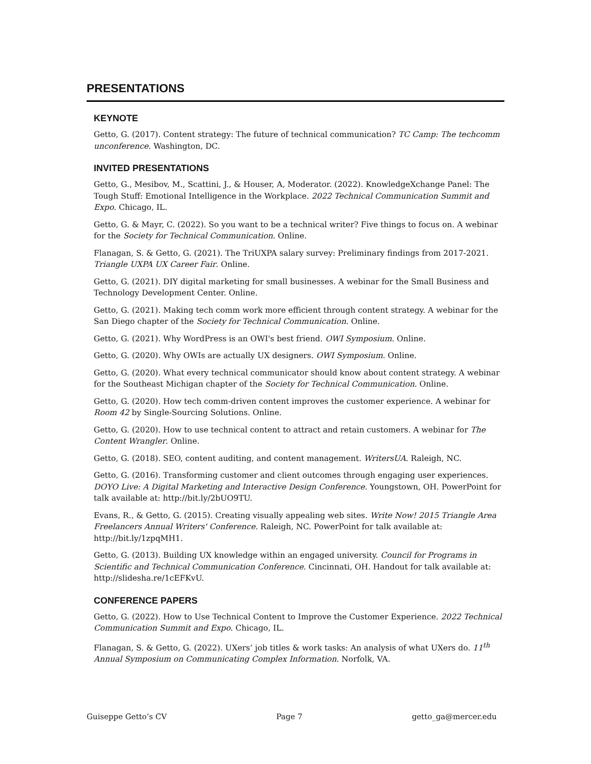PRESENTATIONS
KEYNOTE
Getto, G. (2017). Content strategy: The future of technical communication? TC Camp: The techcomm unconference. Washington, DC.
INVITED PRESENTATIONS
Getto, G., Mesibov, M., Scattini, J., & Houser, A, Moderator. (2022). KnowledgeXchange Panel: The Tough Stuff: Emotional Intelligence in the Workplace. 2022 Technical Communication Summit and Expo. Chicago, IL.
Getto, G. & Mayr, C. (2022). So you want to be a technical writer? Five things to focus on. A webinar for the Society for Technical Communication. Online.
Flanagan, S. & Getto, G. (2021). The TriUXPA salary survey: Preliminary findings from 2017-2021. Triangle UXPA UX Career Fair. Online.
Getto, G. (2021). DIY digital marketing for small businesses. A webinar for the Small Business and Technology Development Center. Online.
Getto, G. (2021). Making tech comm work more efficient through content strategy. A webinar for the San Diego chapter of the Society for Technical Communication. Online.
Getto, G. (2021). Why WordPress is an OWI's best friend. OWI Symposium. Online.
Getto, G. (2020). Why OWIs are actually UX designers. OWI Symposium. Online.
Getto, G. (2020). What every technical communicator should know about content strategy. A webinar for the Southeast Michigan chapter of the Society for Technical Communication. Online.
Getto, G. (2020). How tech comm-driven content improves the customer experience. A webinar for Room 42 by Single-Sourcing Solutions. Online.
Getto, G. (2020). How to use technical content to attract and retain customers. A webinar for The Content Wrangler. Online.
Getto, G. (2018). SEO, content auditing, and content management. WritersUA. Raleigh, NC.
Getto, G. (2016). Transforming customer and client outcomes through engaging user experiences. DOYO Live: A Digital Marketing and Interactive Design Conference. Youngstown, OH. PowerPoint for talk available at: http://bit.ly/2bUO9TU.
Evans, R., & Getto, G. (2015). Creating visually appealing web sites. Write Now! 2015 Triangle Area Freelancers Annual Writers' Conference. Raleigh, NC. PowerPoint for talk available at: http://bit.ly/1zpqMH1.
Getto, G. (2013). Building UX knowledge within an engaged university. Council for Programs in Scientific and Technical Communication Conference. Cincinnati, OH. Handout for talk available at: http://slidesha.re/1cEFKvU.
CONFERENCE PAPERS
Getto, G. (2022). How to Use Technical Content to Improve the Customer Experience. 2022 Technical Communication Summit and Expo. Chicago, IL.
Flanagan, S. & Getto, G. (2022). UXers’ job titles & work tasks: An analysis of what UXers do. 11<sup>th</sup> Annual Symposium on Communicating Complex Information. Norfolk, VA.
Guiseppe Getto’s CV Page 7 getto_ga@mercer.edu